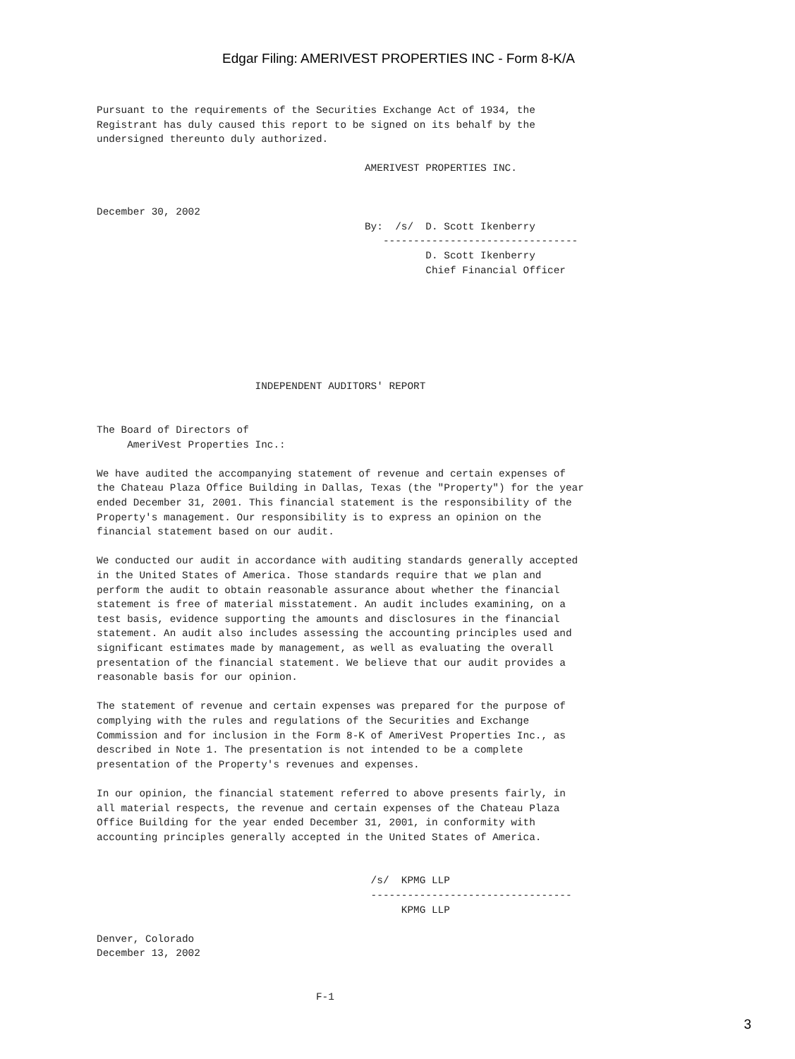Edgar Filing: AMERIVEST PROPERTIES INC - Form 8-K/A
Pursuant to the requirements of the Securities Exchange Act of 1934, the
Registrant has duly caused this report to be signed on its behalf by the
undersigned thereunto duly authorized.

                                            AMERIVEST PROPERTIES INC.


December 30, 2002
                                            By:  /s/  D. Scott Ikenberry
                                               --------------------------------
                                                      D. Scott Ikenberry
                                                      Chief Financial Officer







                          INDEPENDENT AUDITORS' REPORT


The Board of Directors of
     AmeriVest Properties Inc.:

We have audited the accompanying statement of revenue and certain expenses of
the Chateau Plaza Office Building in Dallas, Texas (the "Property") for the year
ended December 31, 2001. This financial statement is the responsibility of the
Property's management. Our responsibility is to express an opinion on the
financial statement based on our audit.

We conducted our audit in accordance with auditing standards generally accepted
in the United States of America. Those standards require that we plan and
perform the audit to obtain reasonable assurance about whether the financial
statement is free of material misstatement. An audit includes examining, on a
test basis, evidence supporting the amounts and disclosures in the financial
statement. An audit also includes assessing the accounting principles used and
significant estimates made by management, as well as evaluating the overall
presentation of the financial statement. We believe that our audit provides a
reasonable basis for our opinion.

The statement of revenue and certain expenses was prepared for the purpose of
complying with the rules and regulations of the Securities and Exchange
Commission and for inclusion in the Form 8-K of AmeriVest Properties Inc., as
described in Note 1. The presentation is not intended to be a complete
presentation of the Property's revenues and expenses.

In our opinion, the financial statement referred to above presents fairly, in
all material respects, the revenue and certain expenses of the Chateau Plaza
Office Building for the year ended December 31, 2001, in conformity with
accounting principles generally accepted in the United States of America.


                                             /s/  KPMG LLP
                                             ---------------------------------
                                                  KPMG LLP

Denver, Colorado
December 13, 2002


                                    F-1
3